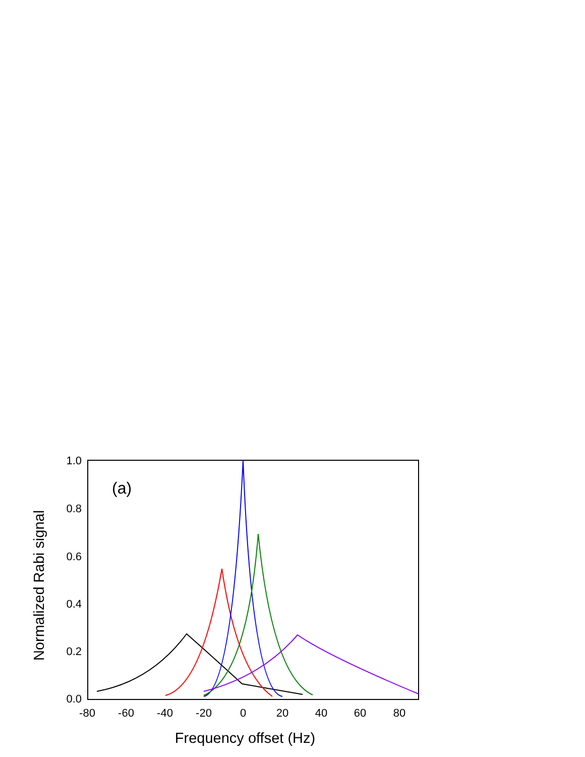1.0
0.8
0.6
0.4
0.2
0.0
-80
-60
-40
-20
0
20
40
60
80
Frequency offset (Hz)
Normalized Rabi signal
(a)